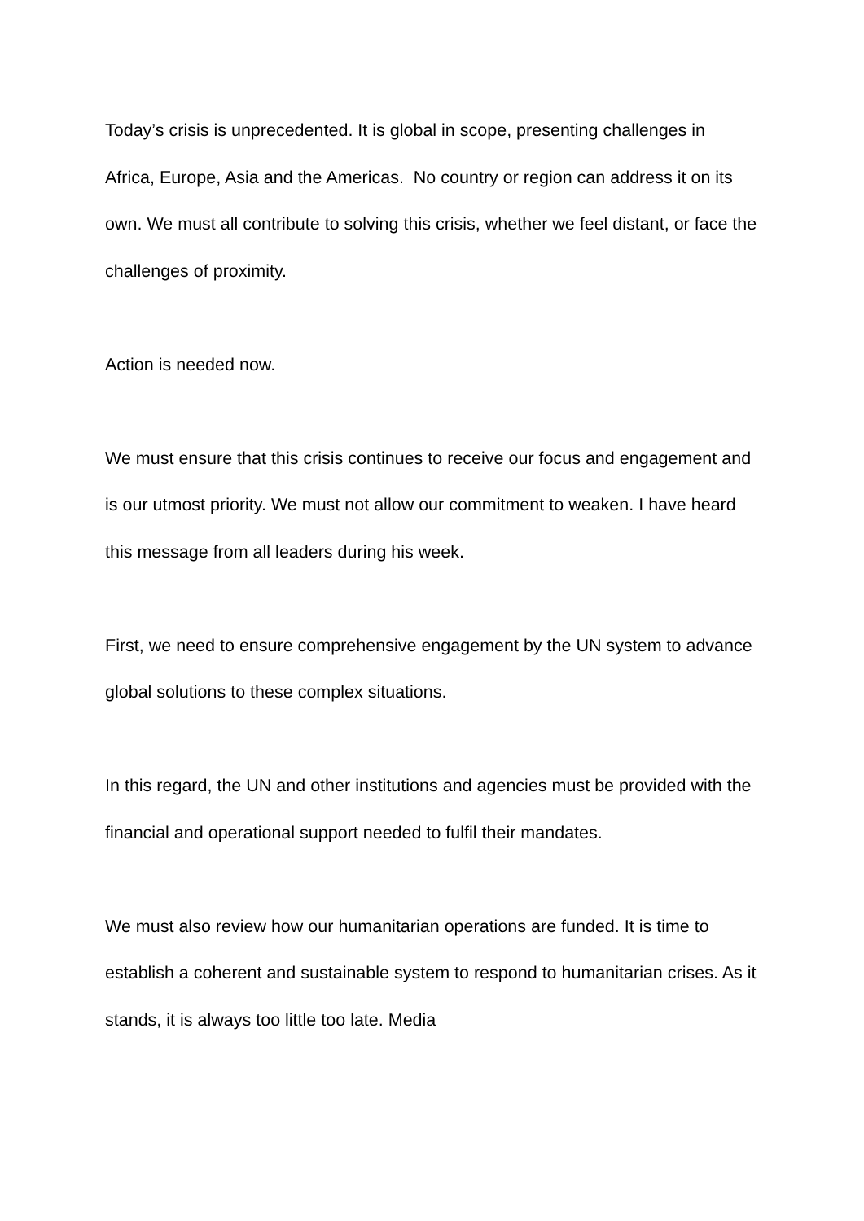Today’s crisis is unprecedented. It is global in scope, presenting challenges in Africa, Europe, Asia and the Americas. No country or region can address it on its own. We must all contribute to solving this crisis, whether we feel distant, or face the challenges of proximity.
Action is needed now.
We must ensure that this crisis continues to receive our focus and engagement and is our utmost priority. We must not allow our commitment to weaken. I have heard this message from all leaders during his week.
First, we need to ensure comprehensive engagement by the UN system to advance global solutions to these complex situations.
In this regard, the UN and other institutions and agencies must be provided with the financial and operational support needed to fulfil their mandates.
We must also review how our humanitarian operations are funded. It is time to establish a coherent and sustainable system to respond to humanitarian crises. As it stands, it is always too little too late. Media